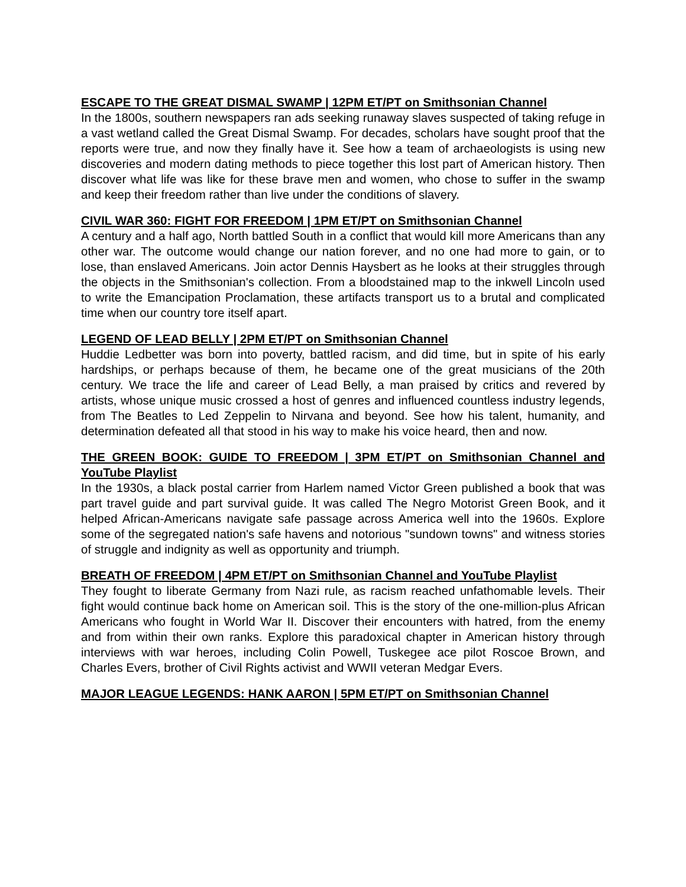ESCAPE TO THE GREAT DISMAL SWAMP | 12PM ET/PT on Smithsonian Channel
In the 1800s, southern newspapers ran ads seeking runaway slaves suspected of taking refuge in a vast wetland called the Great Dismal Swamp. For decades, scholars have sought proof that the reports were true, and now they finally have it. See how a team of archaeologists is using new discoveries and modern dating methods to piece together this lost part of American history. Then discover what life was like for these brave men and women, who chose to suffer in the swamp and keep their freedom rather than live under the conditions of slavery.
CIVIL WAR 360: FIGHT FOR FREEDOM | 1PM ET/PT on Smithsonian Channel
A century and a half ago, North battled South in a conflict that would kill more Americans than any other war. The outcome would change our nation forever, and no one had more to gain, or to lose, than enslaved Americans. Join actor Dennis Haysbert as he looks at their struggles through the objects in the Smithsonian's collection. From a bloodstained map to the inkwell Lincoln used to write the Emancipation Proclamation, these artifacts transport us to a brutal and complicated time when our country tore itself apart.
LEGEND OF LEAD BELLY | 2PM ET/PT on Smithsonian Channel
Huddie Ledbetter was born into poverty, battled racism, and did time, but in spite of his early hardships, or perhaps because of them, he became one of the great musicians of the 20th century. We trace the life and career of Lead Belly, a man praised by critics and revered by artists, whose unique music crossed a host of genres and influenced countless industry legends, from The Beatles to Led Zeppelin to Nirvana and beyond. See how his talent, humanity, and determination defeated all that stood in his way to make his voice heard, then and now.
THE GREEN BOOK: GUIDE TO FREEDOM | 3PM ET/PT on Smithsonian Channel and YouTube Playlist
In the 1930s, a black postal carrier from Harlem named Victor Green published a book that was part travel guide and part survival guide. It was called The Negro Motorist Green Book, and it helped African-Americans navigate safe passage across America well into the 1960s. Explore some of the segregated nation's safe havens and notorious "sundown towns" and witness stories of struggle and indignity as well as opportunity and triumph.
BREATH OF FREEDOM | 4PM ET/PT on Smithsonian Channel and YouTube Playlist
They fought to liberate Germany from Nazi rule, as racism reached unfathomable levels. Their fight would continue back home on American soil. This is the story of the one-million-plus African Americans who fought in World War II. Discover their encounters with hatred, from the enemy and from within their own ranks. Explore this paradoxical chapter in American history through interviews with war heroes, including Colin Powell, Tuskegee ace pilot Roscoe Brown, and Charles Evers, brother of Civil Rights activist and WWII veteran Medgar Evers.
MAJOR LEAGUE LEGENDS: HANK AARON | 5PM ET/PT on Smithsonian Channel